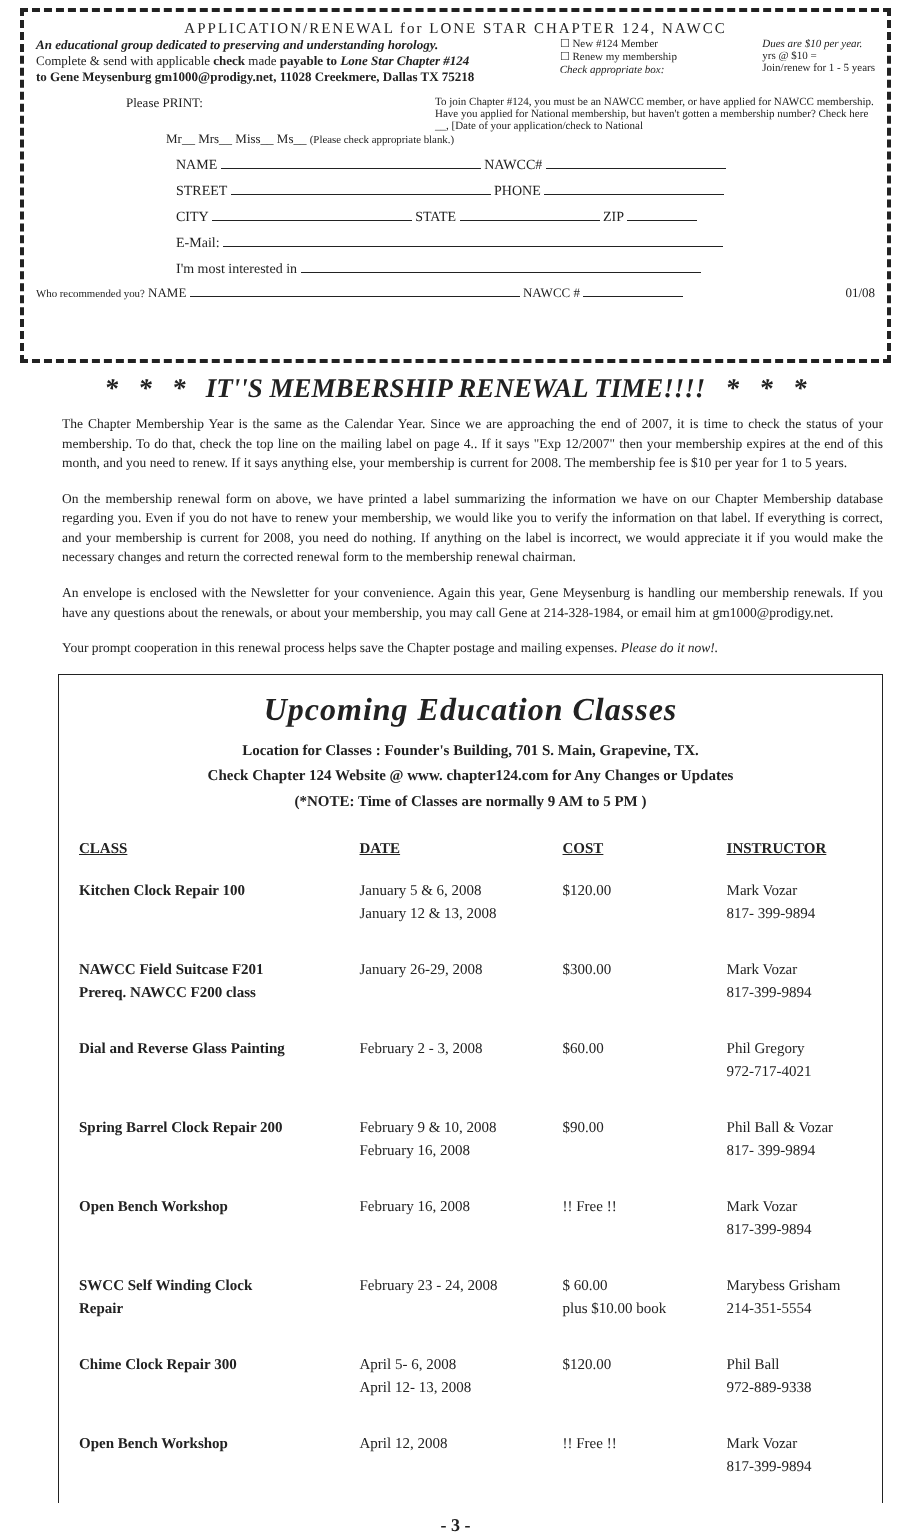APPLICATION/RENEWAL for LONE STAR CHAPTER 124, NAWCC
An educational group dedicated to preserving and understanding horology.
Complete & send with applicable check made payable to Lone Star Chapter #124
to Gene Meysenburg gm1000@prodigy.net, 11028 Creekmere, Dallas TX 75218
☐ New #124 Member
☐ Renew my membership
Check appropriate box:
Dues are $10 per year.
yrs @ $10 =
Join/renew for 1 - 5 years
Please PRINT:
To join Chapter #124, you must be an NAWCC member, or have applied for NAWCC membership. Have you applied for National membership, but haven't gotten a membership number? Check here __, [Date of your application/check to National
Mr__ Mrs__ Miss__ Ms__ (Please check appropriate blank.)
NAME NAWCC#
STREET PHONE
CITY STATE ZIP
E-Mail:
I'm most interested in
Who recommended you? NAME NAWCC # 01/08
* * * IT''S MEMBERSHIP RENEWAL TIME!!!! * * *
The Chapter Membership Year is the same as the Calendar Year. Since we are approaching the end of 2007, it is time to check the status of your membership. To do that, check the top line on the mailing label on page 4.. If it says "Exp 12/2007" then your membership expires at the end of this month, and you need to renew. If it says anything else, your membership is current for 2008. The membership fee is $10 per year for 1 to 5 years.
On the membership renewal form on above, we have printed a label summarizing the information we have on our Chapter Membership database regarding you. Even if you do not have to renew your membership, we would like you to verify the information on that label. If everything is correct, and your membership is current for 2008, you need do nothing. If anything on the label is incorrect, we would appreciate it if you would make the necessary changes and return the corrected renewal form to the membership renewal chairman.
An envelope is enclosed with the Newsletter for your convenience. Again this year, Gene Meysenburg is handling our membership renewals. If you have any questions about the renewals, or about your membership, you may call Gene at 214-328-1984, or email him at gm1000@prodigy.net.
Your prompt cooperation in this renewal process helps save the Chapter postage and mailing expenses. Please do it now!.
Upcoming Education Classes
Location for Classes : Founder's Building, 701 S. Main, Grapevine, TX.
Check Chapter 124 Website @ www. chapter124.com for Any Changes or Updates
(*NOTE: Time of Classes are normally 9 AM to 5 PM )
| CLASS | DATE | COST | INSTRUCTOR |
| --- | --- | --- | --- |
| Kitchen Clock Repair 100 | January 5 & 6, 2008 January 12 & 13, 2008 | $120.00 | Mark Vozar 817- 399-9894 |
| NAWCC Field Suitcase F201 Prereq. NAWCC F200 class | January 26-29, 2008 | $300.00 | Mark Vozar 817-399-9894 |
| Dial and Reverse Glass Painting | February 2 - 3, 2008 | $60.00 | Phil Gregory 972-717-4021 |
| Spring Barrel Clock Repair 200 | February 9 & 10, 2008 February 16, 2008 | $90.00 | Phil Ball & Vozar 817- 399-9894 |
| Open Bench Workshop | February 16, 2008 | !! Free !! | Mark Vozar 817-399-9894 |
| SWCC Self Winding Clock Repair | February 23 - 24, 2008 | $ 60.00 plus $10.00 book | Marybess Grisham 214-351-5554 |
| Chime Clock Repair 300 | April 5- 6, 2008 April 12- 13, 2008 | $120.00 | Phil Ball 972-889-9338 |
| Open Bench Workshop | April 12, 2008 | !! Free !! | Mark Vozar 817-399-9894 |
- 3 -